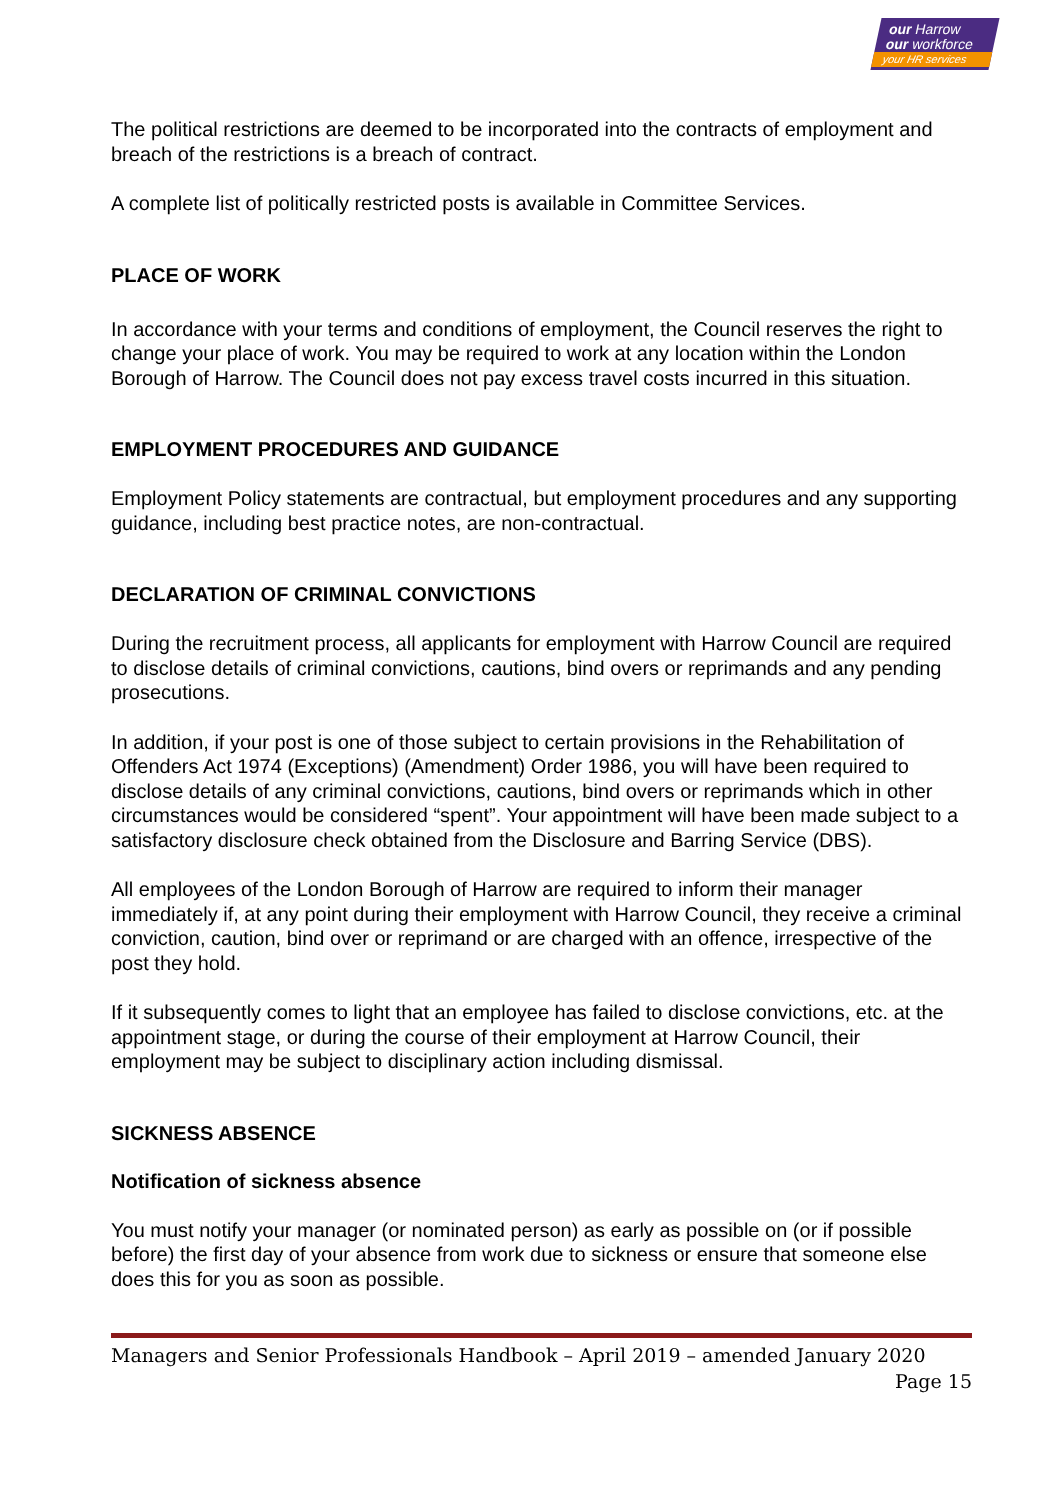our Harrow
our workforce
your HR services
The political restrictions are deemed to be incorporated into the contracts of employment and breach of the restrictions is a breach of contract.
A complete list of politically restricted posts is available in Committee Services.
PLACE OF WORK
In accordance with your terms and conditions of employment, the Council reserves the right to change your place of work. You may be required to work at any location within the London Borough of Harrow. The Council does not pay excess travel costs incurred in this situation.
EMPLOYMENT PROCEDURES AND GUIDANCE
Employment Policy statements are contractual, but employment procedures and any supporting guidance, including best practice notes, are non-contractual.
DECLARATION OF CRIMINAL CONVICTIONS
During the recruitment process, all applicants for employment with Harrow Council are required to disclose details of criminal convictions, cautions, bind overs or reprimands and any pending prosecutions.
In addition, if your post is one of those subject to certain provisions in the Rehabilitation of Offenders Act 1974 (Exceptions) (Amendment) Order 1986, you will have been required to disclose details of any criminal convictions, cautions, bind overs or reprimands which in other circumstances would be considered “spent”. Your appointment will have been made subject to a satisfactory disclosure check obtained from the Disclosure and Barring Service (DBS).
All employees of the London Borough of Harrow are required to inform their manager immediately if, at any point during their employment with Harrow Council, they receive a criminal conviction, caution, bind over or reprimand or are charged with an offence, irrespective of the post they hold.
If it subsequently comes to light that an employee has failed to disclose convictions, etc. at the appointment stage, or during the course of their employment at Harrow Council, their employment may be subject to disciplinary action including dismissal.
SICKNESS ABSENCE
Notification of sickness absence
You must notify your manager (or nominated person) as early as possible on (or if possible before) the first day of your absence from work due to sickness or ensure that someone else does this for you as soon as possible.
Managers and Senior Professionals Handbook – April 2019 – amended January 2020
Page 15